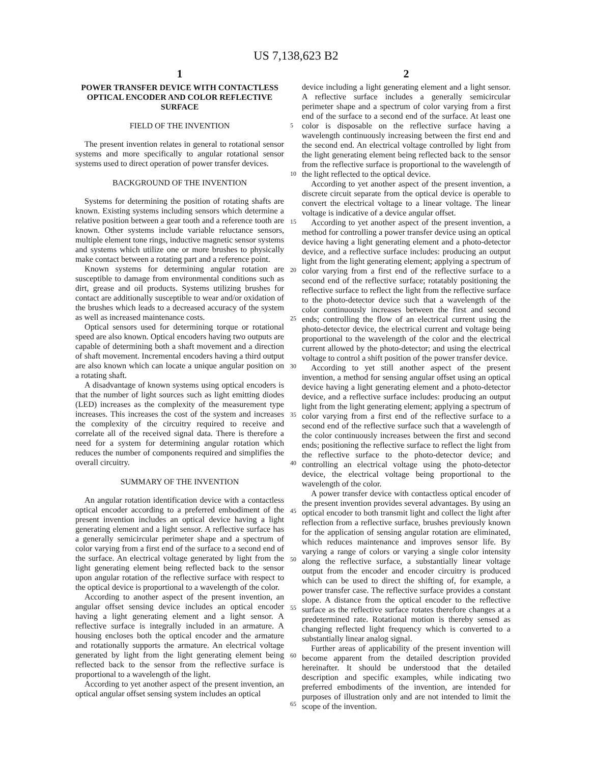US 7,138,623 B2
1
POWER TRANSFER DEVICE WITH CONTACTLESS OPTICAL ENCODER AND COLOR REFLECTIVE SURFACE
FIELD OF THE INVENTION
The present invention relates in general to rotational sensor systems and more specifically to angular rotational sensor systems used to direct operation of power transfer devices.
BACKGROUND OF THE INVENTION
Systems for determining the position of rotating shafts are known. Existing systems including sensors which determine a relative position between a gear tooth and a reference tooth are known. Other systems include variable reluctance sensors, multiple element tone rings, inductive magnetic sensor systems and systems which utilize one or more brushes to physically make contact between a rotating part and a reference point.
Known systems for determining angular rotation are susceptible to damage from environmental conditions such as dirt, grease and oil products. Systems utilizing brushes for contact are additionally susceptible to wear and/or oxidation of the brushes which leads to a decreased accuracy of the system as well as increased maintenance costs.
Optical sensors used for determining torque or rotational speed are also known. Optical encoders having two outputs are capable of determining both a shaft movement and a direction of shaft movement. Incremental encoders having a third output are also known which can locate a unique angular position on a rotating shaft.
A disadvantage of known systems using optical encoders is that the number of light sources such as light emitting diodes (LED) increases as the complexity of the measurement type increases. This increases the cost of the system and increases the complexity of the circuitry required to receive and correlate all of the received signal data. There is therefore a need for a system for determining angular rotation which reduces the number of components required and simplifies the overall circuitry.
SUMMARY OF THE INVENTION
An angular rotation identification device with a contactless optical encoder according to a preferred embodiment of the present invention includes an optical device having a light generating element and a light sensor. A reflective surface has a generally semicircular perimeter shape and a spectrum of color varying from a first end of the surface to a second end of the surface. An electrical voltage generated by light from the light generating element being reflected back to the sensor upon angular rotation of the reflective surface with respect to the optical device is proportional to a wavelength of the color.
According to another aspect of the present invention, an angular offset sensing device includes an optical encoder having a light generating element and a light sensor. A reflective surface is integrally included in an armature. A housing encloses both the optical encoder and the armature and rotationally supports the armature. An electrical voltage generated by light from the light generating element being reflected back to the sensor from the reflective surface is proportional to a wavelength of the light.
According to yet another aspect of the present invention, an optical angular offset sensing system includes an optical
2
device including a light generating element and a light sensor. A reflective surface includes a generally semicircular perimeter shape and a spectrum of color varying from a first end of the surface to a second end of the surface. At least one color is disposable on the reflective surface having a wavelength continuously increasing between the first end and the second end. An electrical voltage controlled by light from the light generating element being reflected back to the sensor from the reflective surface is proportional to the wavelength of the light reflected to the optical device.
According to yet another aspect of the present invention, a discrete circuit separate from the optical device is operable to convert the electrical voltage to a linear voltage. The linear voltage is indicative of a device angular offset.
According to yet another aspect of the present invention, a method for controlling a power transfer device using an optical device having a light generating element and a photo-detector device, and a reflective surface includes: producing an output light from the light generating element; applying a spectrum of color varying from a first end of the reflective surface to a second end of the reflective surface; rotatably positioning the reflective surface to reflect the light from the reflective surface to the photo-detector device such that a wavelength of the color continuously increases between the first and second ends; controlling the flow of an electrical current using the photo-detector device, the electrical current and voltage being proportional to the wavelength of the color and the electrical current allowed by the photo-detector; and using the electrical voltage to control a shift position of the power transfer device.
According to yet still another aspect of the present invention, a method for sensing angular offset using an optical device having a light generating element and a photo-detector device, and a reflective surface includes: producing an output light from the light generating element; applying a spectrum of color varying from a first end of the reflective surface to a second end of the reflective surface such that a wavelength of the color continuously increases between the first and second ends; positioning the reflective surface to reflect the light from the reflective surface to the photo-detector device; and controlling an electrical voltage using the photo-detector device, the electrical voltage being proportional to the wavelength of the color.
A power transfer device with contactless optical encoder of the present invention provides several advantages. By using an optical encoder to both transmit light and collect the light after reflection from a reflective surface, brushes previously known for the application of sensing angular rotation are eliminated, which reduces maintenance and improves sensor life. By varying a range of colors or varying a single color intensity along the reflective surface, a substantially linear voltage output from the encoder and encoder circuitry is produced which can be used to direct the shifting of, for example, a power transfer case. The reflective surface provides a constant slope. A distance from the optical encoder to the reflective surface as the reflective surface rotates therefore changes at a predetermined rate. Rotational motion is thereby sensed as changing reflected light frequency which is converted to a substantially linear analog signal.
Further areas of applicability of the present invention will become apparent from the detailed description provided hereinafter. It should be understood that the detailed description and specific examples, while indicating two preferred embodiments of the invention, are intended for purposes of illustration only and are not intended to limit the scope of the invention.
5
10
15
20
25
30
35
40
45
50
55
60
65